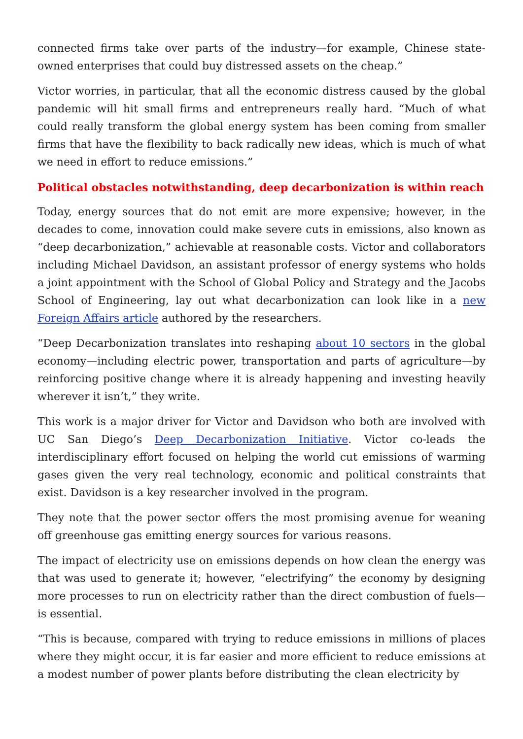connected firms take over parts of the industry—for example, Chinese state-owned enterprises that could buy distressed assets on the cheap.”
Victor worries, in particular, that all the economic distress caused by the global pandemic will hit small firms and entrepreneurs really hard. “Much of what could really transform the global energy system has been coming from smaller firms that have the flexibility to back radically new ideas, which is much of what we need in effort to reduce emissions.”
Political obstacles notwithstanding, deep decarbonization is within reach
Today, energy sources that do not emit are more expensive; however, in the decades to come, innovation could make severe cuts in emissions, also known as “deep decarbonization,” achievable at reasonable costs. Victor and collaborators including Michael Davidson, an assistant professor of energy systems who holds a joint appointment with the School of Global Policy and Strategy and the Jacobs School of Engineering, lay out what decarbonization can look like in a new Foreign Affairs article authored by the researchers.
“Deep Decarbonization translates into reshaping about 10 sectors in the global economy—including electric power, transportation and parts of agriculture—by reinforcing positive change where it is already happening and investing heavily wherever it isn’t,” they write.
This work is a major driver for Victor and Davidson who both are involved with UC San Diego’s Deep Decarbonization Initiative. Victor co-leads the interdisciplinary effort focused on helping the world cut emissions of warming gases given the very real technology, economic and political constraints that exist. Davidson is a key researcher involved in the program.
They note that the power sector offers the most promising avenue for weaning off greenhouse gas emitting energy sources for various reasons.
The impact of electricity use on emissions depends on how clean the energy was that was used to generate it; however, “electrifying” the economy by designing more processes to run on electricity rather than the direct combustion of fuels—is essential.
“This is because, compared with trying to reduce emissions in millions of places where they might occur, it is far easier and more efficient to reduce emissions at a modest number of power plants before distributing the clean electricity by